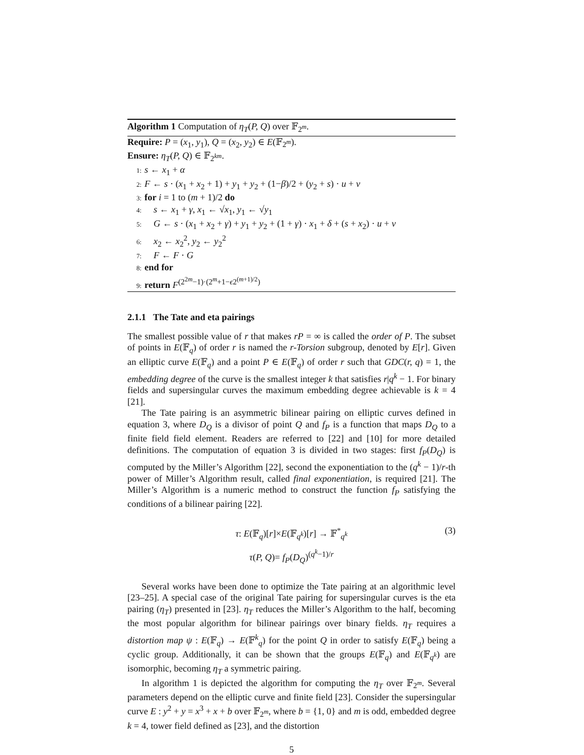Algorithm 1 Computation of η<sub>T</sub>(P, Q) over 𝔽<sub>2<sup>m</sup></sub>.
Require: P = (x<sub>1</sub>, y<sub>1</sub>), Q = (x<sub>2</sub>, y<sub>2</sub>) ∈ E(𝔽<sub>2<sup>m</sup></sub>).
Ensure: η<sub>T</sub>(P, Q) ∈ 𝔽<sub>2<sup>km</sup></sub>.
1: s ← x<sub>1</sub> + α
2: F ← s · (x<sub>1</sub> + x<sub>2</sub> + 1) + y<sub>1</sub> + y<sub>2</sub> + (1−β)/2 + (y<sub>2</sub> + s) · u + v
3: for i = 1 to (m + 1)/2 do
4: s ← x<sub>1</sub> + γ, x<sub>1</sub> ← √x<sub>1</sub>, y<sub>1</sub> ← √y<sub>1</sub>
5: G ← s · (x<sub>1</sub> + x<sub>2</sub> + γ) + y<sub>1</sub> + y<sub>2</sub> + (1 + γ) · x<sub>1</sub> + δ + (s + x<sub>2</sub>) · u + v
6: x<sub>2</sub> ← x<sub>2</sub><sup>2</sup>, y<sub>2</sub> ← y<sub>2</sub><sup>2</sup>
7: F ← F · G
8: end for
9: return F<sup>(2<sup>2m</sup>−1)·(2<sup>m</sup>+1−ϵ2<sup>(m+1)/2</sup>)</sup>
2.1.1 The Tate and eta pairings
The smallest possible value of r that makes rP = ∞ is called the order of P. The subset of points in E(𝔽<sub>q</sub>) of order r is named the r-Torsion subgroup, denoted by E[r]. Given an elliptic curve E(𝔽<sub>q</sub>) and a point P ∈ E(𝔽<sub>q</sub>) of order r such that GDC(r, q) = 1, the embedding degree of the curve is the smallest integer k that satisfies r|q<sup>k</sup> − 1. For binary fields and supersingular curves the maximum embedding degree achievable is k = 4 [21].
The Tate pairing is an asymmetric bilinear pairing on elliptic curves defined in equation 3, where D<sub>Q</sub> is a divisor of point Q and f<sub>P</sub> is a function that maps D<sub>Q</sub> to a finite field field element. Readers are referred to [22] and [10] for more detailed definitions. The computation of equation 3 is divided in two stages: first f<sub>P</sub>(D<sub>Q</sub>) is computed by the Miller’s Algorithm [22], second the exponentiation to the (q<sup>k</sup> − 1)/r-th power of Miller’s Algorithm result, called final exponentiation, is required [21]. The Miller’s Algorithm is a numeric method to construct the function f<sub>P</sub> satisfying the conditions of a bilinear pairing [22].
τ: E(𝔽<sub>q</sub>)[r]×E(𝔽<sub>q<sup>k</sup></sub>)[r] → 𝔽<sup>*</sup><sub>q<sup>k</sup></sub>
τ(P, Q)= f<sub>P</sub>(D<sub>Q</sub>)<sup>(q<sup>k</sup>−1)/r</sup>
(3)
Several works have been done to optimize the Tate pairing at an algorithmic level [23–25]. A special case of the original Tate pairing for supersingular curves is the eta pairing (η<sub>T</sub>) presented in [23]. η<sub>T</sub> reduces the Miller’s Algorithm to the half, becoming the most popular algorithm for bilinear pairings over binary fields. η<sub>T</sub> requires a distortion map ψ : E(𝔽<sub>q</sub>) → E(𝔽<sup>k</sup><sub>q</sub>) for the point Q in order to satisfy E(𝔽<sub>q</sub>) being a cyclic group. Additionally, it can be shown that the groups E(𝔽<sub>q</sub>) and E(𝔽<sub>q<sup>k</sup></sub>) are isomorphic, becoming η<sub>T</sub> a symmetric pairing.
In algorithm 1 is depicted the algorithm for computing the η<sub>T</sub> over 𝔽<sub>2<sup>m</sup></sub>. Several parameters depend on the elliptic curve and finite field [23]. Consider the supersingular curve E : y<sup>2</sup> + y = x<sup>3</sup> + x + b over 𝔽<sub>2<sup>m</sup></sub>, where b = {1, 0} and m is odd, embedded degree k = 4, tower field defined as [23], and the distortion
5